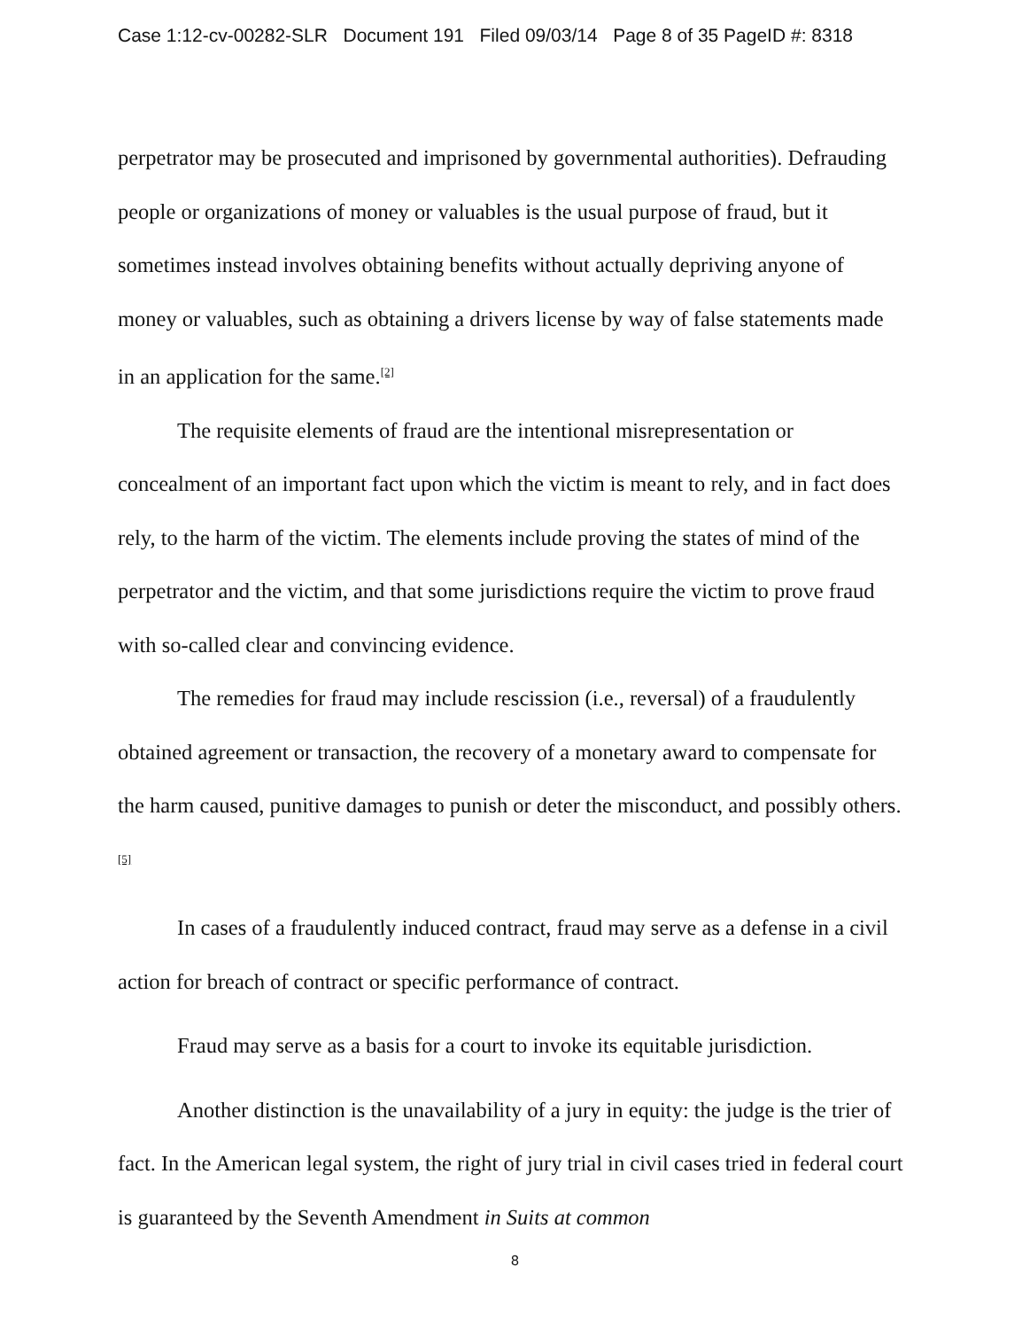Case 1:12-cv-00282-SLR Document 191 Filed 09/03/14 Page 8 of 35 PageID #: 8318
perpetrator may be prosecuted and imprisoned by governmental authorities). Defrauding people or organizations of money or valuables is the usual purpose of fraud, but it sometimes instead involves obtaining benefits without actually depriving anyone of money or valuables, such as obtaining a drivers license by way of false statements made in an application for the same.<sup>[2]</sup>
The requisite elements of fraud are the intentional misrepresentation or concealment of an important fact upon which the victim is meant to rely, and in fact does rely, to the harm of the victim. The elements include proving the states of mind of the perpetrator and the victim, and that some jurisdictions require the victim to prove fraud with so-called clear and convincing evidence.
The remedies for fraud may include rescission (i.e., reversal) of a fraudulently obtained agreement or transaction, the recovery of a monetary award to compensate for the harm caused, punitive damages to punish or deter the misconduct, and possibly others.<sup>[5]</sup>
In cases of a fraudulently induced contract, fraud may serve as a defense in a civil action for breach of contract or specific performance of contract.
Fraud may serve as a basis for a court to invoke its equitable jurisdiction.
Another distinction is the unavailability of a jury in equity: the judge is the trier of fact. In the American legal system, the right of jury trial in civil cases tried in federal court is guaranteed by the Seventh Amendment in Suits at common
8